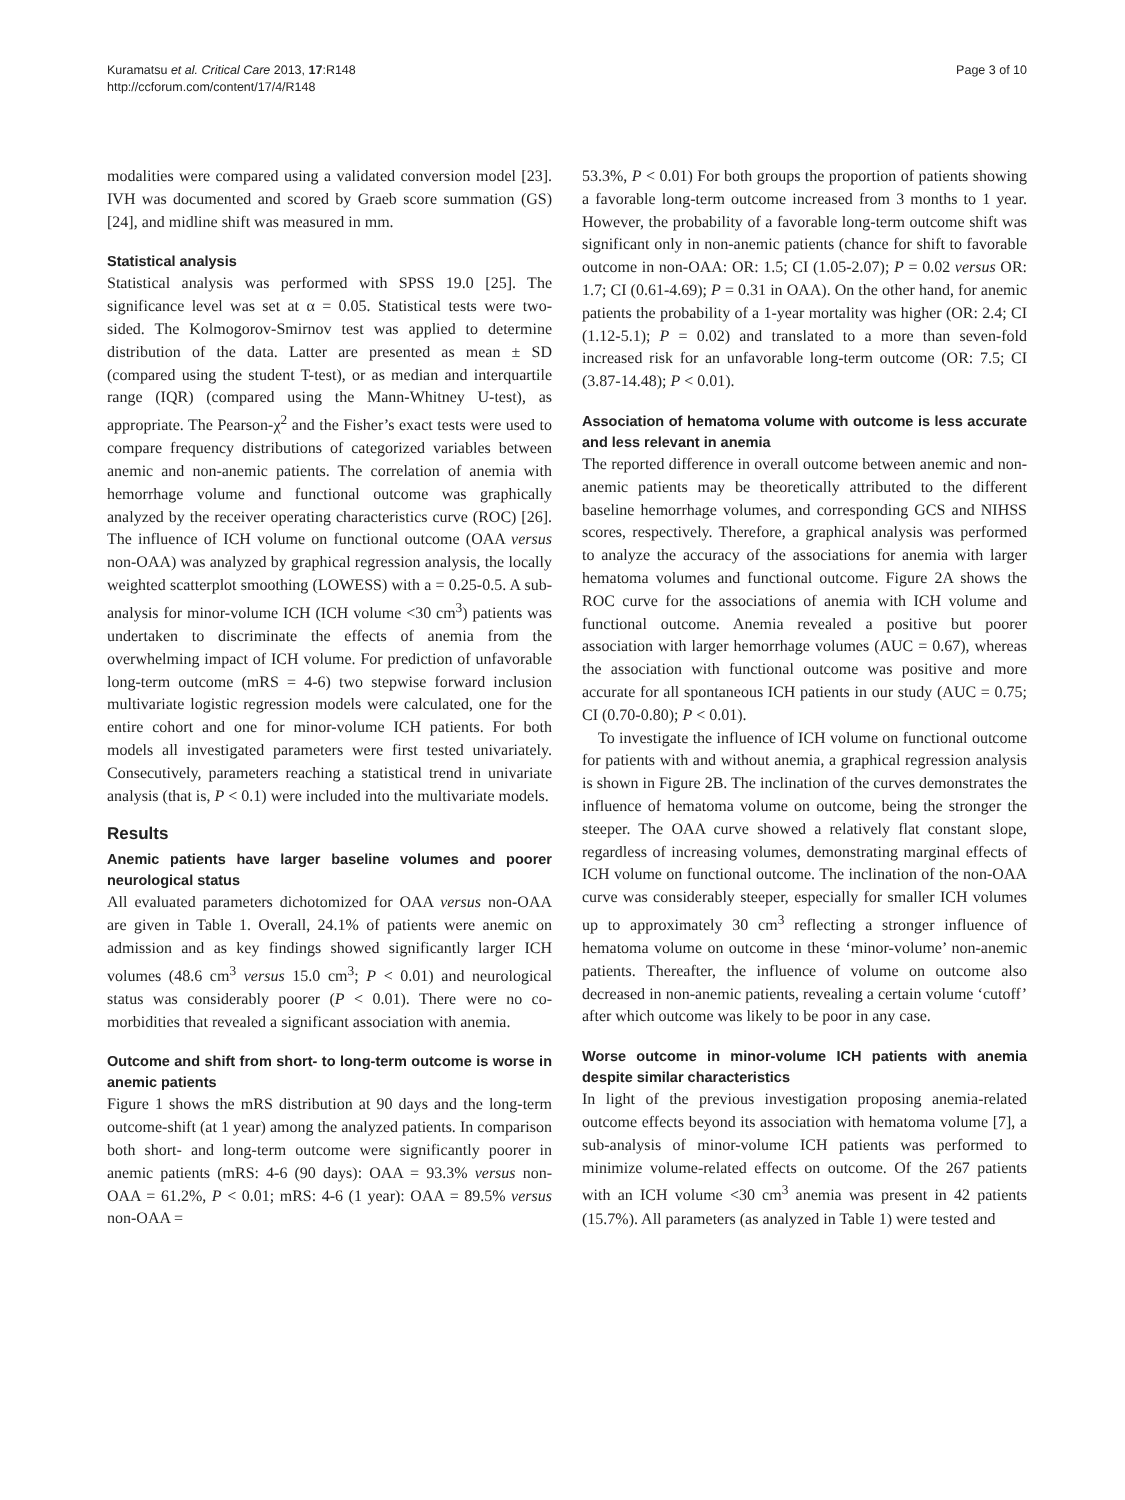Kuramatsu et al. Critical Care 2013, 17:R148
http://ccforum.com/content/17/4/R148
Page 3 of 10
modalities were compared using a validated conversion model [23]. IVH was documented and scored by Graeb score summation (GS) [24], and midline shift was measured in mm.
Statistical analysis
Statistical analysis was performed with SPSS 19.0 [25]. The significance level was set at α = 0.05. Statistical tests were two-sided. The Kolmogorov-Smirnov test was applied to determine distribution of the data. Latter are presented as mean ± SD (compared using the student T-test), or as median and interquartile range (IQR) (compared using the Mann-Whitney U-test), as appropriate. The Pearson-χ<sup>2</sup> and the Fisher’s exact tests were used to compare frequency distributions of categorized variables between anemic and non-anemic patients. The correlation of anemia with hemorrhage volume and functional outcome was graphically analyzed by the receiver operating characteristics curve (ROC) [26]. The influence of ICH volume on functional outcome (OAA versus non-OAA) was analyzed by graphical regression analysis, the locally weighted scatterplot smoothing (LOWESS) with a = 0.25-0.5. A sub-analysis for minor-volume ICH (ICH volume <30 cm<sup>3</sup>) patients was undertaken to discriminate the effects of anemia from the overwhelming impact of ICH volume. For prediction of unfavorable long-term outcome (mRS = 4-6) two stepwise forward inclusion multivariate logistic regression models were calculated, one for the entire cohort and one for minor-volume ICH patients. For both models all investigated parameters were first tested univariately. Consecutively, parameters reaching a statistical trend in univariate analysis (that is, P < 0.1) were included into the multivariate models.
Results
Anemic patients have larger baseline volumes and poorer neurological status
All evaluated parameters dichotomized for OAA versus non-OAA are given in Table 1. Overall, 24.1% of patients were anemic on admission and as key findings showed significantly larger ICH volumes (48.6 cm<sup>3</sup> versus 15.0 cm<sup>3</sup>; P < 0.01) and neurological status was considerably poorer (P < 0.01). There were no co-morbidities that revealed a significant association with anemia.
Outcome and shift from short- to long-term outcome is worse in anemic patients
Figure 1 shows the mRS distribution at 90 days and the long-term outcome-shift (at 1 year) among the analyzed patients. In comparison both short- and long-term outcome were significantly poorer in anemic patients (mRS: 4-6 (90 days): OAA = 93.3% versus non-OAA = 61.2%, P < 0.01; mRS: 4-6 (1 year): OAA = 89.5% versus non-OAA =
53.3%, P < 0.01) For both groups the proportion of patients showing a favorable long-term outcome increased from 3 months to 1 year. However, the probability of a favorable long-term outcome shift was significant only in non-anemic patients (chance for shift to favorable outcome in non-OAA: OR: 1.5; CI (1.05-2.07); P = 0.02 versus OR: 1.7; CI (0.61-4.69); P = 0.31 in OAA). On the other hand, for anemic patients the probability of a 1-year mortality was higher (OR: 2.4; CI (1.12-5.1); P = 0.02) and translated to a more than seven-fold increased risk for an unfavorable long-term outcome (OR: 7.5; CI (3.87-14.48); P < 0.01).
Association of hematoma volume with outcome is less accurate and less relevant in anemia
The reported difference in overall outcome between anemic and non-anemic patients may be theoretically attributed to the different baseline hemorrhage volumes, and corresponding GCS and NIHSS scores, respectively. Therefore, a graphical analysis was performed to analyze the accuracy of the associations for anemia with larger hematoma volumes and functional outcome. Figure 2A shows the ROC curve for the associations of anemia with ICH volume and functional outcome. Anemia revealed a positive but poorer association with larger hemorrhage volumes (AUC = 0.67), whereas the association with functional outcome was positive and more accurate for all spontaneous ICH patients in our study (AUC = 0.75; CI (0.70-0.80); P < 0.01).
To investigate the influence of ICH volume on functional outcome for patients with and without anemia, a graphical regression analysis is shown in Figure 2B. The inclination of the curves demonstrates the influence of hematoma volume on outcome, being the stronger the steeper. The OAA curve showed a relatively flat constant slope, regardless of increasing volumes, demonstrating marginal effects of ICH volume on functional outcome. The inclination of the non-OAA curve was considerably steeper, especially for smaller ICH volumes up to approximately 30 cm<sup>3</sup> reflecting a stronger influence of hematoma volume on outcome in these ‘minor-volume’ non-anemic patients. Thereafter, the influence of volume on outcome also decreased in non-anemic patients, revealing a certain volume ‘cutoff’ after which outcome was likely to be poor in any case.
Worse outcome in minor-volume ICH patients with anemia despite similar characteristics
In light of the previous investigation proposing anemia-related outcome effects beyond its association with hematoma volume [7], a sub-analysis of minor-volume ICH patients was performed to minimize volume-related effects on outcome. Of the 267 patients with an ICH volume <30 cm<sup>3</sup> anemia was present in 42 patients (15.7%). All parameters (as analyzed in Table 1) were tested and